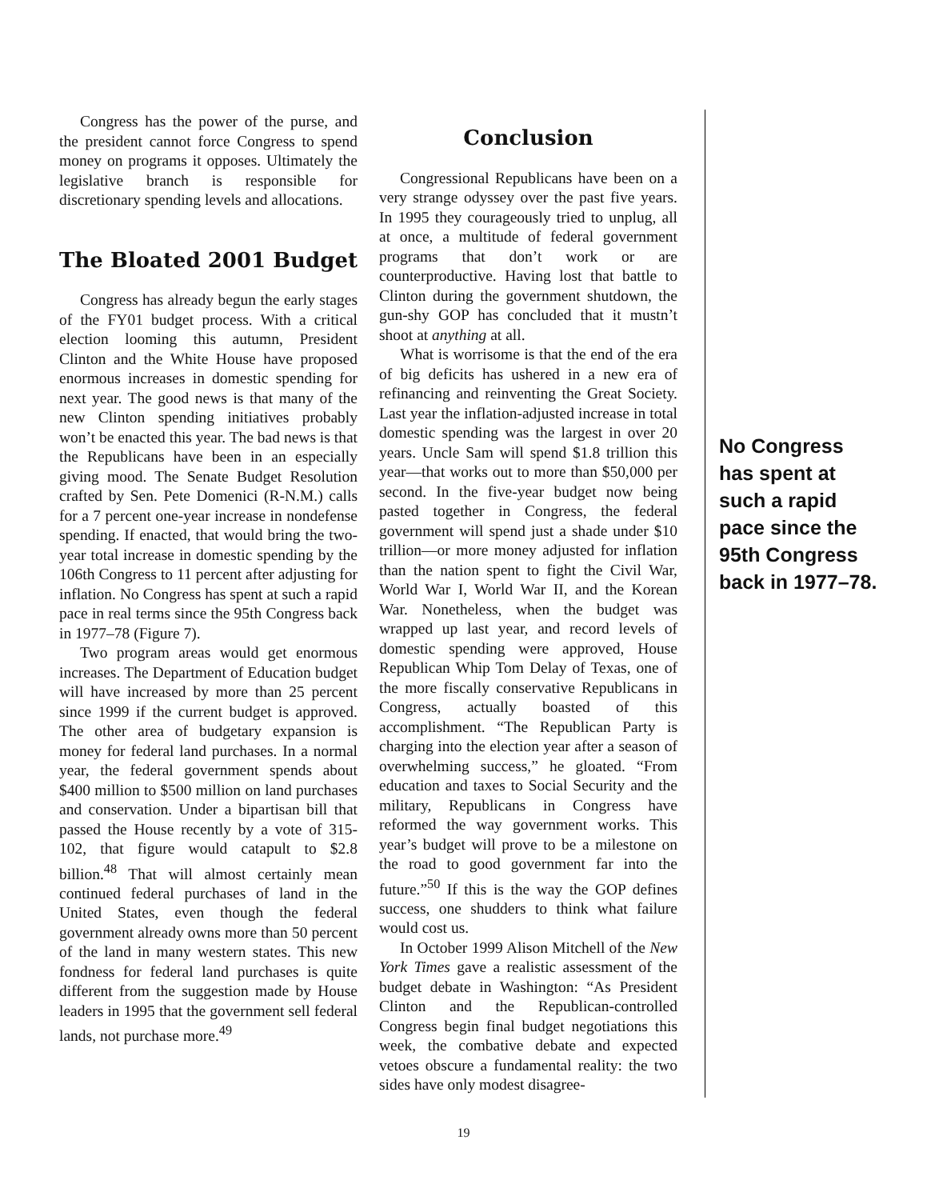Congress has the power of the purse, and the president cannot force Congress to spend money on programs it opposes. Ultimately the legislative branch is responsible for discretionary spending levels and allocations.
The Bloated 2001 Budget
Congress has already begun the early stages of the FY01 budget process. With a critical election looming this autumn, President Clinton and the White House have proposed enormous increases in domestic spending for next year. The good news is that many of the new Clinton spending initiatives probably won’t be enacted this year. The bad news is that the Republicans have been in an especially giving mood. The Senate Budget Resolution crafted by Sen. Pete Domenici (R-N.M.) calls for a 7 percent one-year increase in nondefense spending. If enacted, that would bring the two-year total increase in domestic spending by the 106th Congress to 11 percent after adjusting for inflation. No Congress has spent at such a rapid pace in real terms since the 95th Congress back in 1977–78 (Figure 7).
Two program areas would get enormous increases. The Department of Education budget will have increased by more than 25 percent since 1999 if the current budget is approved. The other area of budgetary expansion is money for federal land purchases. In a normal year, the federal government spends about $400 million to $500 million on land purchases and conservation. Under a bipartisan bill that passed the House recently by a vote of 315-102, that figure would catapult to $2.8 billion.<sup>48</sup> That will almost certainly mean continued federal purchases of land in the United States, even though the federal government already owns more than 50 percent of the land in many western states. This new fondness for federal land purchases is quite different from the suggestion made by House leaders in 1995 that the government sell federal lands, not purchase more.<sup>49</sup>
Conclusion
Congressional Republicans have been on a very strange odyssey over the past five years. In 1995 they courageously tried to unplug, all at once, a multitude of federal government programs that don’t work or are counterproductive. Having lost that battle to Clinton during the government shutdown, the gun-shy GOP has concluded that it mustn’t shoot at anything at all.
What is worrisome is that the end of the era of big deficits has ushered in a new era of refinancing and reinventing the Great Society. Last year the inflation-adjusted increase in total domestic spending was the largest in over 20 years. Uncle Sam will spend $1.8 trillion this year—that works out to more than $50,000 per second. In the five-year budget now being pasted together in Congress, the federal government will spend just a shade under $10 trillion—or more money adjusted for inflation than the nation spent to fight the Civil War, World War I, World War II, and the Korean War. Nonetheless, when the budget was wrapped up last year, and record levels of domestic spending were approved, House Republican Whip Tom Delay of Texas, one of the more fiscally conservative Republicans in Congress, actually boasted of this accomplishment. “The Republican Party is charging into the election year after a season of overwhelming success,” he gloated. “From education and taxes to Social Security and the military, Republicans in Congress have reformed the way government works. This year’s budget will prove to be a milestone on the road to good government far into the future.”<sup>50</sup> If this is the way the GOP defines success, one shudders to think what failure would cost us.
In October 1999 Alison Mitchell of the New York Times gave a realistic assessment of the budget debate in Washington: “As President Clinton and the Republican-controlled Congress begin final budget negotiations this week, the combative debate and expected vetoes obscure a fundamental reality: the two sides have only modest disagree-
No Congress has spent at such a rapid pace since the 95th Congress back in 1977–78.
19